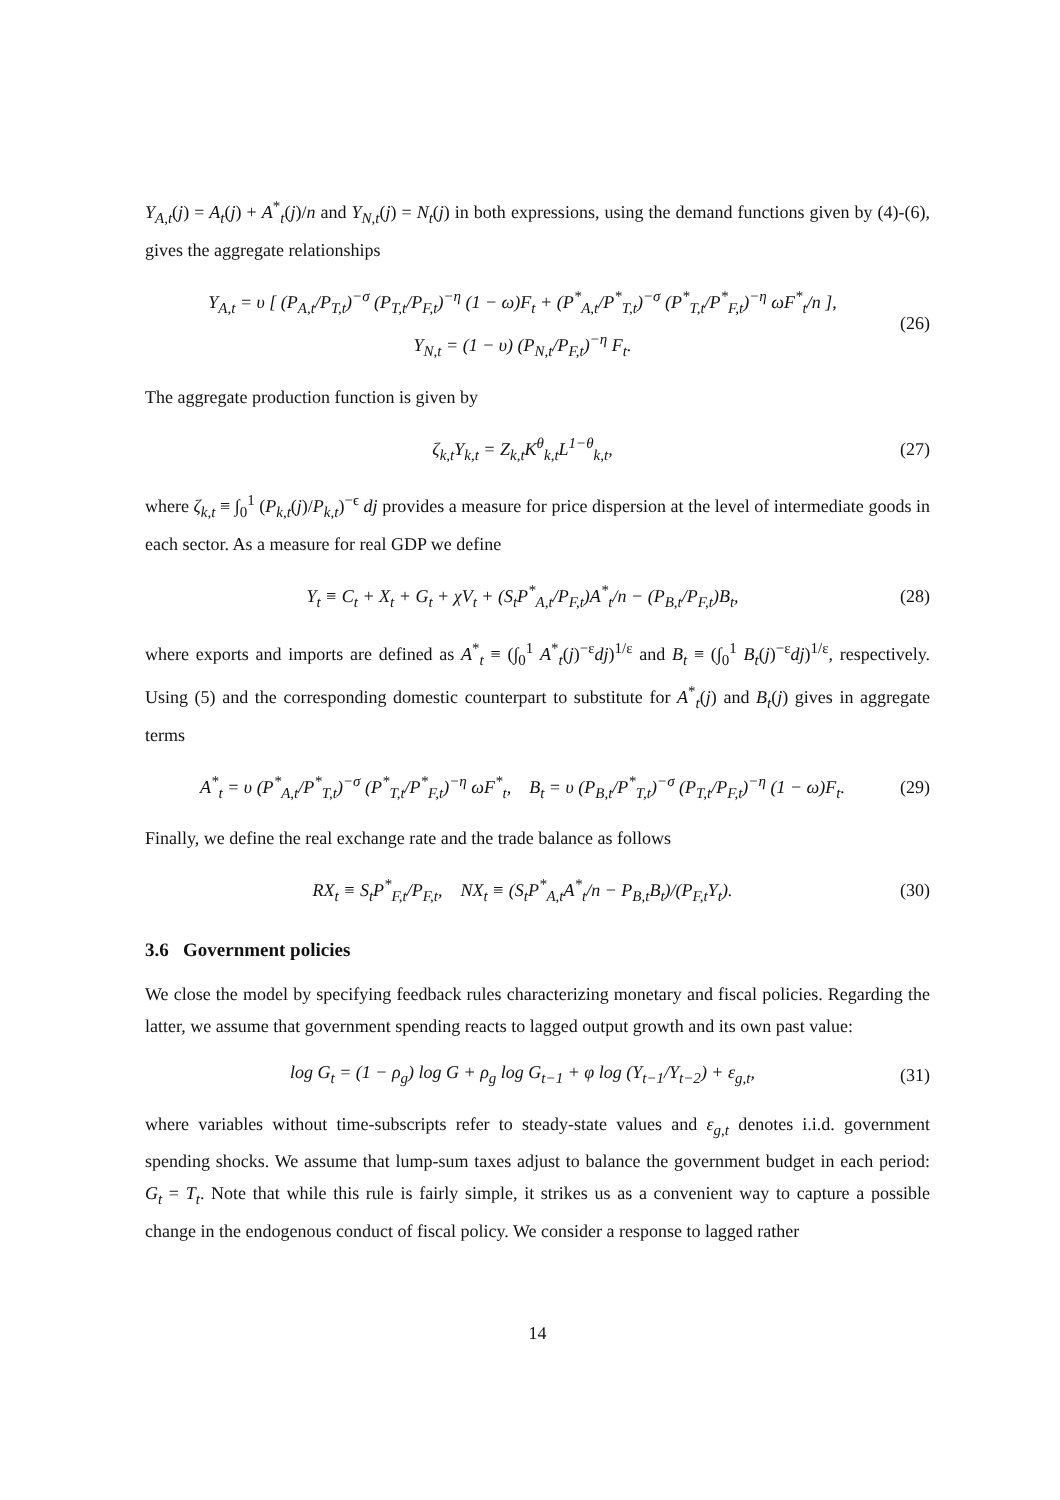Y<sub>A,t</sub>(j) = A<sub>t</sub>(j) + A<sup>*</sup><sub>t</sub>(j)/n and Y<sub>N,t</sub>(j) = N<sub>t</sub>(j) in both expressions, using the demand functions given by (4)-(6), gives the aggregate relationships
Y<sub>A,t</sub> = υ [ (P<sub>A,t</sub>/P<sub>T,t</sub>)<sup>−σ</sup> (P<sub>T,t</sub>/P<sub>F,t</sub>)<sup>−η</sup> (1 − ω)F<sub>t</sub> + (P<sup>*</sup><sub>A,t</sub>/P<sup>*</sup><sub>T,t</sub>)<sup>−σ</sup> (P<sup>*</sup><sub>T,t</sub>/P<sup>*</sup><sub>F,t</sub>)<sup>−η</sup> ωF<sup>*</sup><sub>t</sub>/n ],
Y<sub>N,t</sub> = (1 − υ) (P<sub>N,t</sub>/P<sub>F,t</sub>)<sup>−η</sup> F<sub>t</sub>.
(26)
The aggregate production function is given by
ζ<sub>k,t</sub>Y<sub>k,t</sub> = Z<sub>k,t</sub>K<sup>θ</sup><sub>k,t</sub>L<sup>1−θ</sup><sub>k,t</sub>, (27)
where ζ<sub>k,t</sub> ≡ ∫<sub>0</sub><sup>1</sup> (P<sub>k,t</sub>(j)/P<sub>k,t</sub>)<sup>−ϵ</sup> dj provides a measure for price dispersion at the level of intermediate goods in each sector. As a measure for real GDP we define
Y<sub>t</sub> ≡ C<sub>t</sub> + X<sub>t</sub> + G<sub>t</sub> + χV<sub>t</sub> + (S<sub>t</sub>P<sup>*</sup><sub>A,t</sub>/P<sub>F,t</sub>)A<sup>*</sup><sub>t</sub>/n − (P<sub>B,t</sub>/P<sub>F,t</sub>)B<sub>t</sub>,
(28)
where exports and imports are defined as A<sup>*</sup><sub>t</sub> ≡ (∫<sub>0</sub><sup>1</sup> A<sup>*</sup><sub>t</sub>(j)<sup>−ε</sup>dj)<sup>1/ε</sup> and B<sub>t</sub> ≡ (∫<sub>0</sub><sup>1</sup> B<sub>t</sub>(j)<sup>−ε</sup>dj)<sup>1/ε</sup>, respectively. Using (5) and the corresponding domestic counterpart to substitute for A<sup>*</sup><sub>t</sub>(j) and B<sub>t</sub>(j) gives in aggregate terms
A<sup>*</sup><sub>t</sub> = υ (P<sup>*</sup><sub>A,t</sub>/P<sup>*</sup><sub>T,t</sub>)<sup>−σ</sup> (P<sup>*</sup><sub>T,t</sub>/P<sup>*</sup><sub>F,t</sub>)<sup>−η</sup> ωF<sup>*</sup><sub>t</sub>, B<sub>t</sub> = υ (P<sub>B,t</sub>/P<sup>*</sup><sub>T,t</sub>)<sup>−σ</sup> (P<sub>T,t</sub>/P<sub>F,t</sub>)<sup>−η</sup> (1 − ω)F<sub>t</sub>.
(29)
Finally, we define the real exchange rate and the trade balance as follows
RX<sub>t</sub> ≡ S<sub>t</sub>P<sup>*</sup><sub>F,t</sub>/P<sub>F,t</sub>, NX<sub>t</sub> ≡ (S<sub>t</sub>P<sup>*</sup><sub>A,t</sub>A<sup>*</sup><sub>t</sub>/n − P<sub>B,t</sub>B<sub>t</sub>)/(P<sub>F,t</sub>Y<sub>t</sub>).
(30)
3.6 Government policies
We close the model by specifying feedback rules characterizing monetary and fiscal policies. Regarding the latter, we assume that government spending reacts to lagged output growth and its own past value:
log G<sub>t</sub> = (1 − ρ<sub>g</sub>) log G + ρ<sub>g</sub> log G<sub>t−1</sub> + φ log (Y<sub>t−1</sub>/Y<sub>t−2</sub>) + ε<sub>g,t</sub>,
(31)
where variables without time-subscripts refer to steady-state values and ε<sub>g,t</sub> denotes i.i.d. government spending shocks. We assume that lump-sum taxes adjust to balance the government budget in each period: G<sub>t</sub> = T<sub>t</sub>. Note that while this rule is fairly simple, it strikes us as a convenient way to capture a possible change in the endogenous conduct of fiscal policy. We consider a response to lagged rather
14